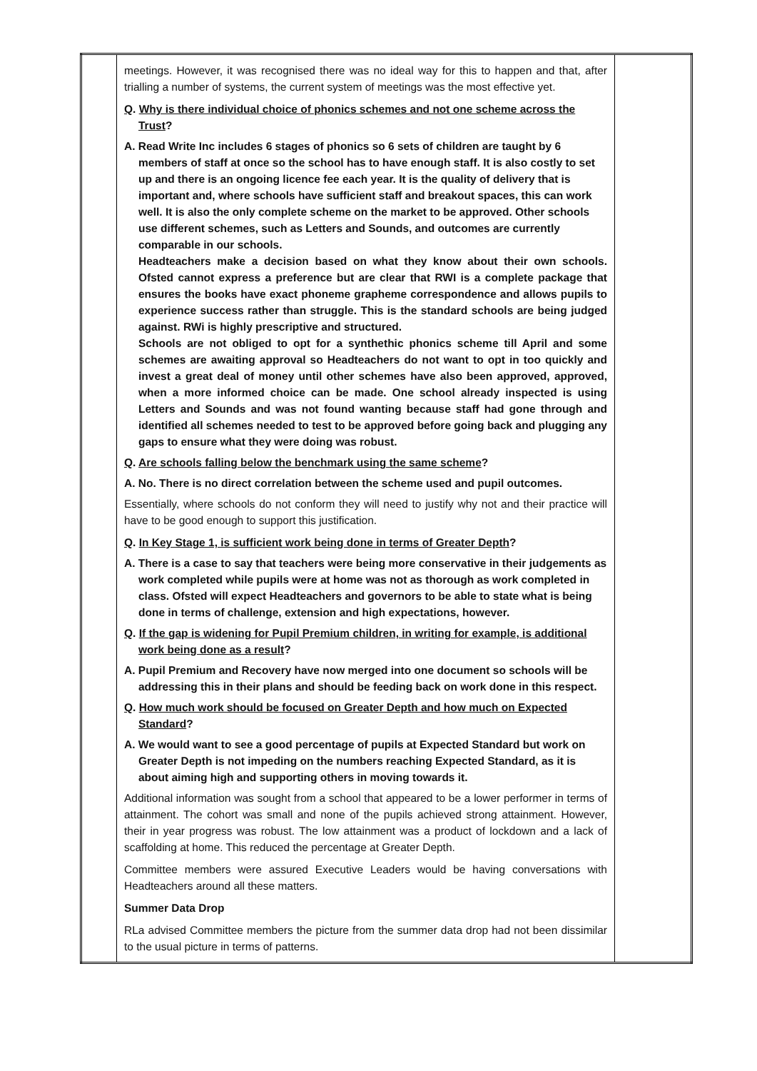| | meetings. However, it was recognised there was no ideal way for this to happen and that, after trialling a number of systems, the current system of meetings was the most effective yet. Q . Why is there individual choice of phonics schemes and not one scheme across the Trust ? A. Read Write Inc includes 6 stages of phonics so 6 sets of children are taught by 6 members of staff at once so the school has to have enough staff. It is also costly to set up and there is an ongoing licence fee each year. It is the quality of delivery that is important and, where schools have sufficient staff and breakout spaces, this can work well. It is also the only complete scheme on the market to be approved. Other schools use different schemes, such as Letters and Sounds, and outcomes are currently comparable in our schools. Headteachers make a decision based on what they know about their own schools. Ofsted cannot express a preference but are clear that RWI is a complete package that ensures the books have exact phoneme grapheme correspondence and allows pupils to experience success rather than struggle. This is the standard schools are being judged against. RWi is highly prescriptive and structured. Schools are not obliged to opt for a synthethic phonics scheme till April and some schemes are awaiting approval so Headteachers do not want to opt in too quickly and invest a great deal of money until other schemes have also been approved, approved, when a more informed choice can be made. One school already inspected is using Letters and Sounds and was not found wanting because staff had gone through and identified all schemes needed to test to be approved before going back and plugging any gaps to ensure what they were doing was robust. Q . Are schools falling below the benchmark using the same scheme ? A. No. There is no direct correlation between the scheme used and pupil outcomes. Essentially, where schools do not conform they will need to justify why not and their practice will have to be good enough to support this justification. Q . In Key Stage 1, is sufficient work being done in terms of Greater Depth ? A. There is a case to say that teachers were being more conservative in their judgements as work completed while pupils were at home was not as thorough as work completed in class. Ofsted will expect Headteachers and governors to be able to state what is being done in terms of challenge, extension and high expectations, however. Q . If the gap is widening for Pupil Premium children, in writing for example, is additional work being done as a result ? A. Pupil Premium and Recovery have now merged into one document so schools will be addressing this in their plans and should be feeding back on work done in this respect. Q . How much work should be focused on Greater Depth and how much on Expected Standard ? A. We would want to see a good percentage of pupils at Expected Standard but work on Greater Depth is not impeding on the numbers reaching Expected Standard, as it is about aiming high and supporting others in moving towards it. Additional information was sought from a school that appeared to be a lower performer in terms of attainment. The cohort was small and none of the pupils achieved strong attainment. However, their in year progress was robust. The low attainment was a product of lockdown and a lack of scaffolding at home. This reduced the percentage at Greater Depth. Committee members were assured Executive Leaders would be having conversations with Headteachers around all these matters. Summer Data Drop RLa advised Committee members the picture from the summer data drop had not been dissimilar to the usual picture in terms of patterns. | |